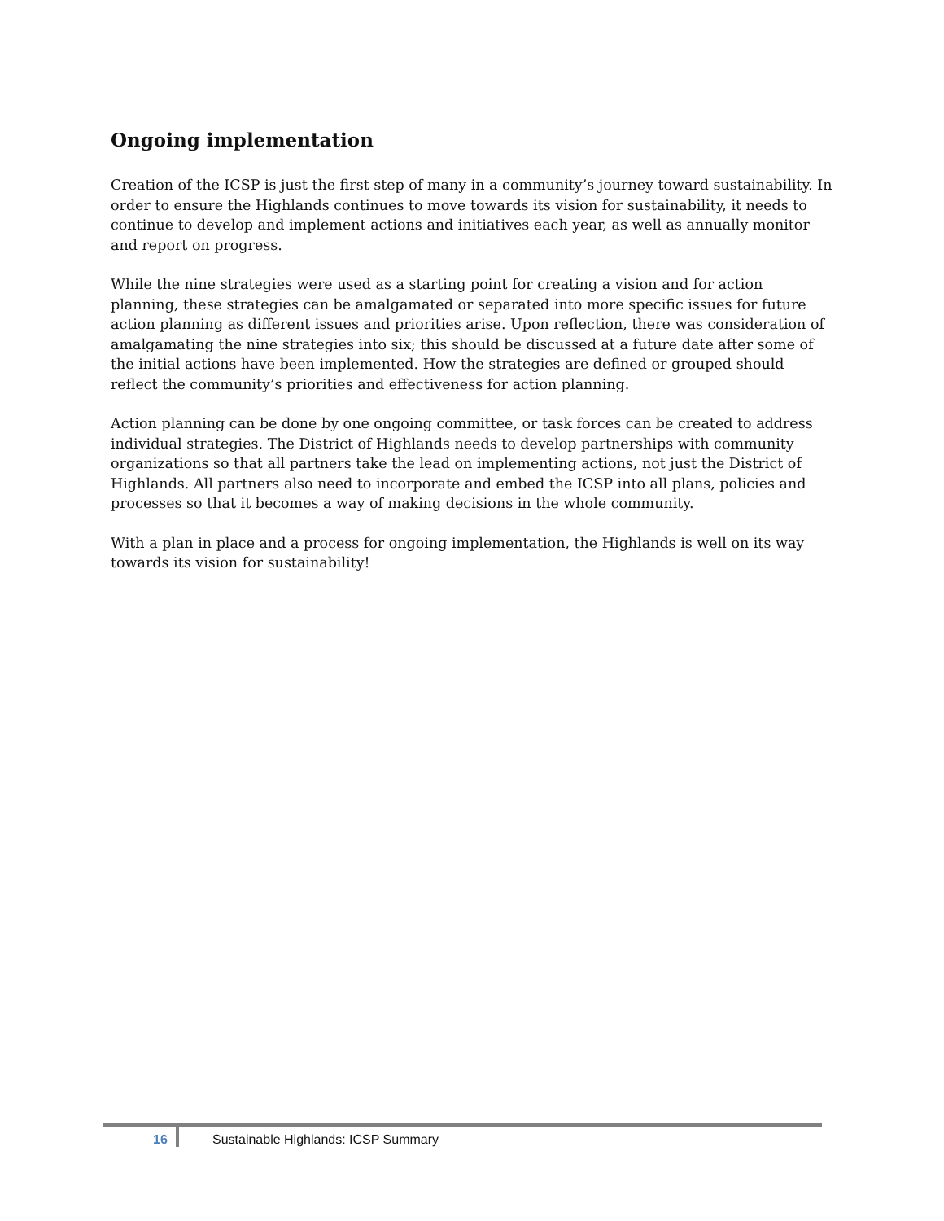Ongoing implementation
Creation of the ICSP is just the first step of many in a community’s journey toward sustainability. In order to ensure the Highlands continues to move towards its vision for sustainability, it needs to continue to develop and implement actions and initiatives each year, as well as annually monitor and report on progress.
While the nine strategies were used as a starting point for creating a vision and for action planning, these strategies can be amalgamated or separated into more specific issues for future action planning as different issues and priorities arise. Upon reflection, there was consideration of amalgamating the nine strategies into six; this should be discussed at a future date after some of the initial actions have been implemented. How the strategies are defined or grouped should reflect the community’s priorities and effectiveness for action planning.
Action planning can be done by one ongoing committee, or task forces can be created to address individual strategies. The District of Highlands needs to develop partnerships with community organizations so that all partners take the lead on implementing actions, not just the District of Highlands. All partners also need to incorporate and embed the ICSP into all plans, policies and processes so that it becomes a way of making decisions in the whole community.
With a plan in place and a process for ongoing implementation, the Highlands is well on its way towards its vision for sustainability!
16
Sustainable Highlands: ICSP Summary